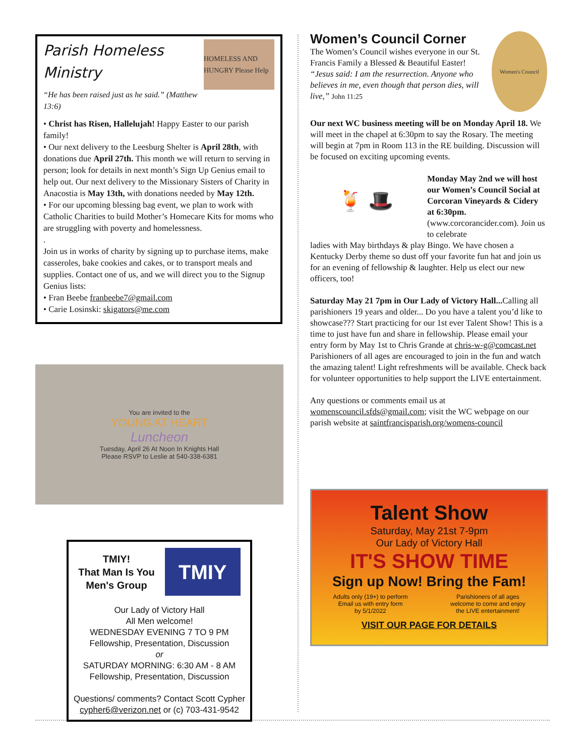Parish Homeless Ministry
“He has been raised just as he said.” (Matthew 13:6)
HOMELESS AND HUNGRY Please Help
• Christ has Risen, Hallelujah! Happy Easter to our parish family!
• Our next delivery to the Leesburg Shelter is April 28th, with donations due April 27th. This month we will return to serving in person; look for details in next month’s Sign Up Genius email to help out. Our next delivery to the Missionary Sisters of Charity in Anacostia is May 13th, with donations needed by May 12th.
• For our upcoming blessing bag event, we plan to work with Catholic Charities to build Mother’s Homecare Kits for moms who are struggling with poverty and homelessness.
.
Join us in works of charity by signing up to purchase items, make casseroles, bake cookies and cakes, or to transport meals and supplies. Contact one of us, and we will direct you to the Signup Genius lists:
• Fran Beebe franbeebe7@gmail.com
• Carie Losinski: skigators@me.com
You are invited to the
YOUNG AT HEART
Luncheon
Tuesday, April 26 At Noon In Knights Hall
Please RSVP to Leslie at 540-338-6381
TMIY!
That Man Is You
Men's Group
TMIY
Our Lady of Victory Hall
All Men welcome!
WEDNESDAY EVENING 7 TO 9 PM
Fellowship, Presentation, Discussion
or
SATURDAY MORNING: 6:30 AM - 8 AM
Fellowship, Presentation, Discussion
Questions/ comments? Contact Scott Cypher
cypher6@verizon.net or (c) 703-431-9542
Women’s Council Corner
The Women’s Council wishes everyone in our St. Francis Family a Blessed & Beautiful Easter!
“Jesus said: I am the resurrection. Anyone who believes in me, even though that person dies, will live,” John 11:25
Women's Council
Our next WC business meeting will be on Monday April 18. We will meet in the chapel at 6:30pm to say the Rosary. The meeting will begin at 7pm in Room 113 in the RE building. Discussion will be focused on exciting upcoming events.
🍹 🎩
Monday May 2nd we will host our Women’s Council Social at Corcoran Vineyards & Cidery at 6:30pm. (www.corcorancider.com). Join us to celebrate
ladies with May birthdays & play Bingo. We have chosen a Kentucky Derby theme so dust off your favorite fun hat and join us for an evening of fellowship & laughter. Help us elect our new officers, too!
Saturday May 21 7pm in Our Lady of Victory Hall... Calling all parishioners 19 years and older... Do you have a talent you’d like to showcase??? Start practicing for our 1st ever Talent Show! This is a time to just have fun and share in fellowship. Please email your entry form by May 1st to Chris Grande at chris-w-g@comcast.net
Parishioners of all ages are encouraged to join in the fun and watch the amazing talent! Light refreshments will be available. Check back for volunteer opportunities to help support the LIVE entertainment.
Any questions or comments email us at womenscouncil.sfds@gmail.com; visit the WC webpage on our parish website at saintfrancisparish.org/womens-council
Talent Show
Saturday, May 21st 7-9pm
Our Lady of Victory Hall
IT'S SHOW TIME
Sign up Now! Bring the Fam!
Adults only (19+) to perform
Email us with entry form
by 5/1/2022
Parishioners of all ages
welcome to come and enjoy
the LIVE entertainment!
VISIT OUR PAGE FOR DETAILS